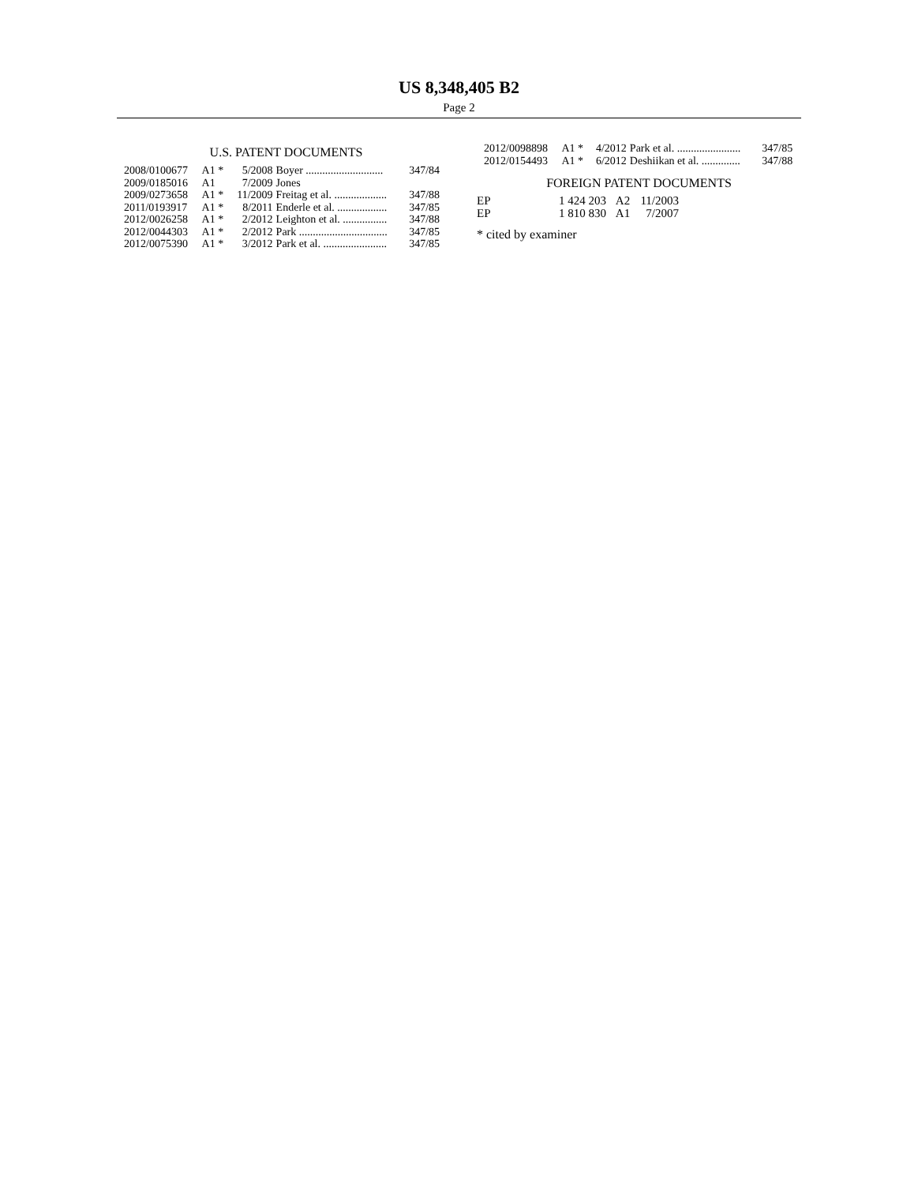US 8,348,405 B2
Page 2
U.S. PATENT DOCUMENTS
| 2008/0100677 | A1 * | 5/2008 | Boyer ............................ | 347/84 |
| 2009/0185016 | A1 | 7/2009 | Jones | |
| 2009/0273658 | A1 * | 11/2009 | Freitag et al. ................... | 347/88 |
| 2011/0193917 | A1 * | 8/2011 | Enderle et al. .................. | 347/85 |
| 2012/0026258 | A1 * | 2/2012 | Leighton et al. ................ | 347/88 |
| 2012/0044303 | A1 * | 2/2012 | Park ................................ | 347/85 |
| 2012/0075390 | A1 * | 3/2012 | Park et al. ....................... | 347/85 |
| 2012/0098898 | A1 * | 4/2012 | Park et al. ....................... | 347/85 |
| 2012/0154493 | A1 * | 6/2012 | Deshiikan et al. .............. | 347/88 |
FOREIGN PATENT DOCUMENTS
| EP | 1 424 203 | A2 | 11/2003 |
| EP | 1 810 830 | A1 | 7/2007 |
* cited by examiner